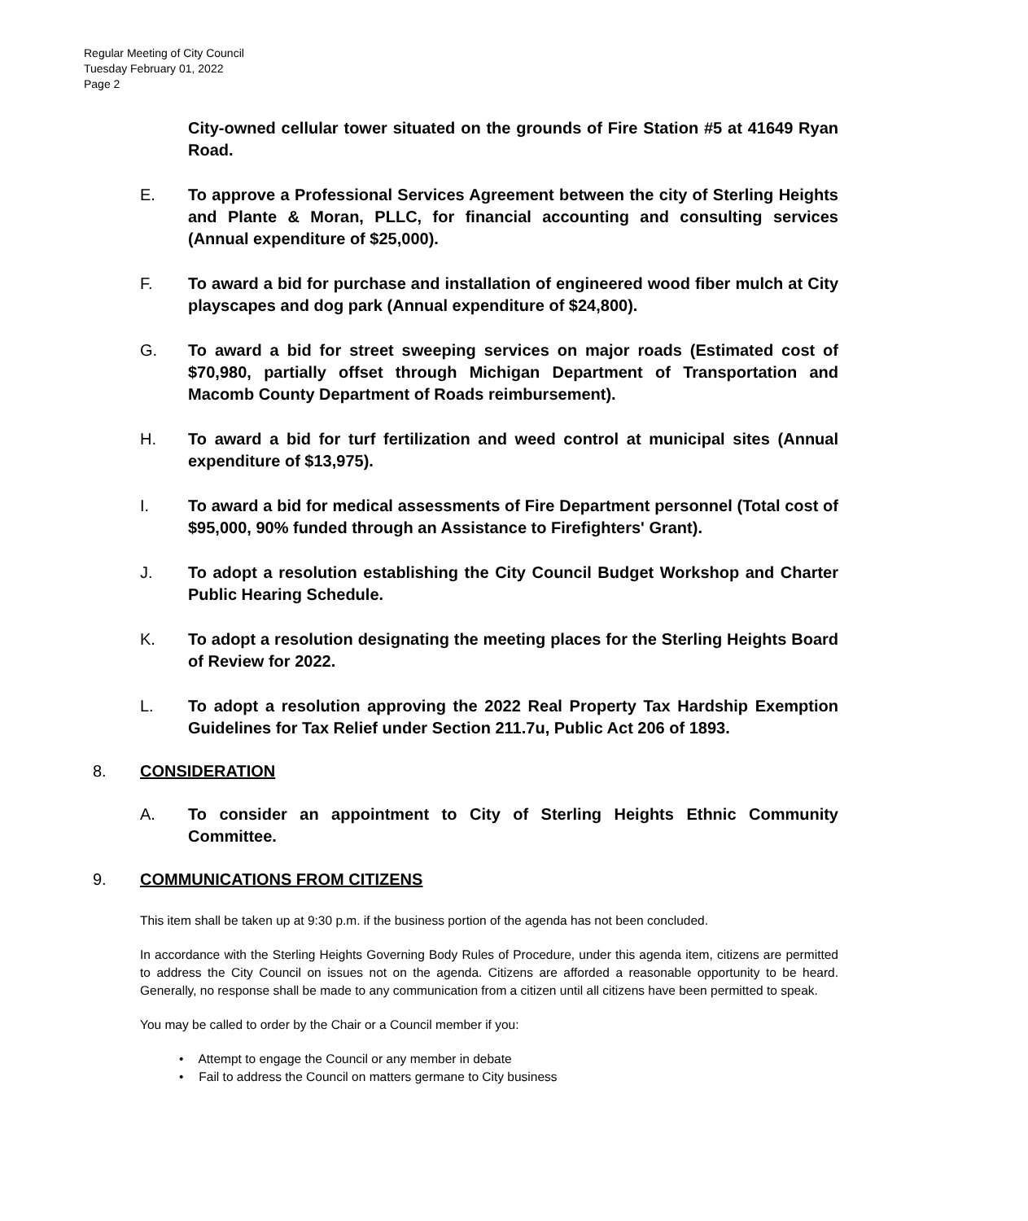Regular Meeting of City Council
Tuesday February 01, 2022
Page 2
City-owned cellular tower situated on the grounds of Fire Station #5 at 41649 Ryan Road.
E. To approve a Professional Services Agreement between the city of Sterling Heights and Plante & Moran, PLLC, for financial accounting and consulting services (Annual expenditure of $25,000).
F. To award a bid for purchase and installation of engineered wood fiber mulch at City playscapes and dog park (Annual expenditure of $24,800).
G. To award a bid for street sweeping services on major roads (Estimated cost of $70,980, partially offset through Michigan Department of Transportation and Macomb County Department of Roads reimbursement).
H. To award a bid for turf fertilization and weed control at municipal sites (Annual expenditure of $13,975).
I. To award a bid for medical assessments of Fire Department personnel (Total cost of $95,000, 90% funded through an Assistance to Firefighters' Grant).
J. To adopt a resolution establishing the City Council Budget Workshop and Charter Public Hearing Schedule.
K. To adopt a resolution designating the meeting places for the Sterling Heights Board of Review for 2022.
L. To adopt a resolution approving the 2022 Real Property Tax Hardship Exemption Guidelines for Tax Relief under Section 211.7u, Public Act 206 of 1893.
8. CONSIDERATION
A. To consider an appointment to City of Sterling Heights Ethnic Community Committee.
9. COMMUNICATIONS FROM CITIZENS
This item shall be taken up at 9:30 p.m. if the business portion of the agenda has not been concluded.
In accordance with the Sterling Heights Governing Body Rules of Procedure, under this agenda item, citizens are permitted to address the City Council on issues not on the agenda. Citizens are afforded a reasonable opportunity to be heard. Generally, no response shall be made to any communication from a citizen until all citizens have been permitted to speak.
You may be called to order by the Chair or a Council member if you:
• Attempt to engage the Council or any member in debate
• Fail to address the Council on matters germane to City business